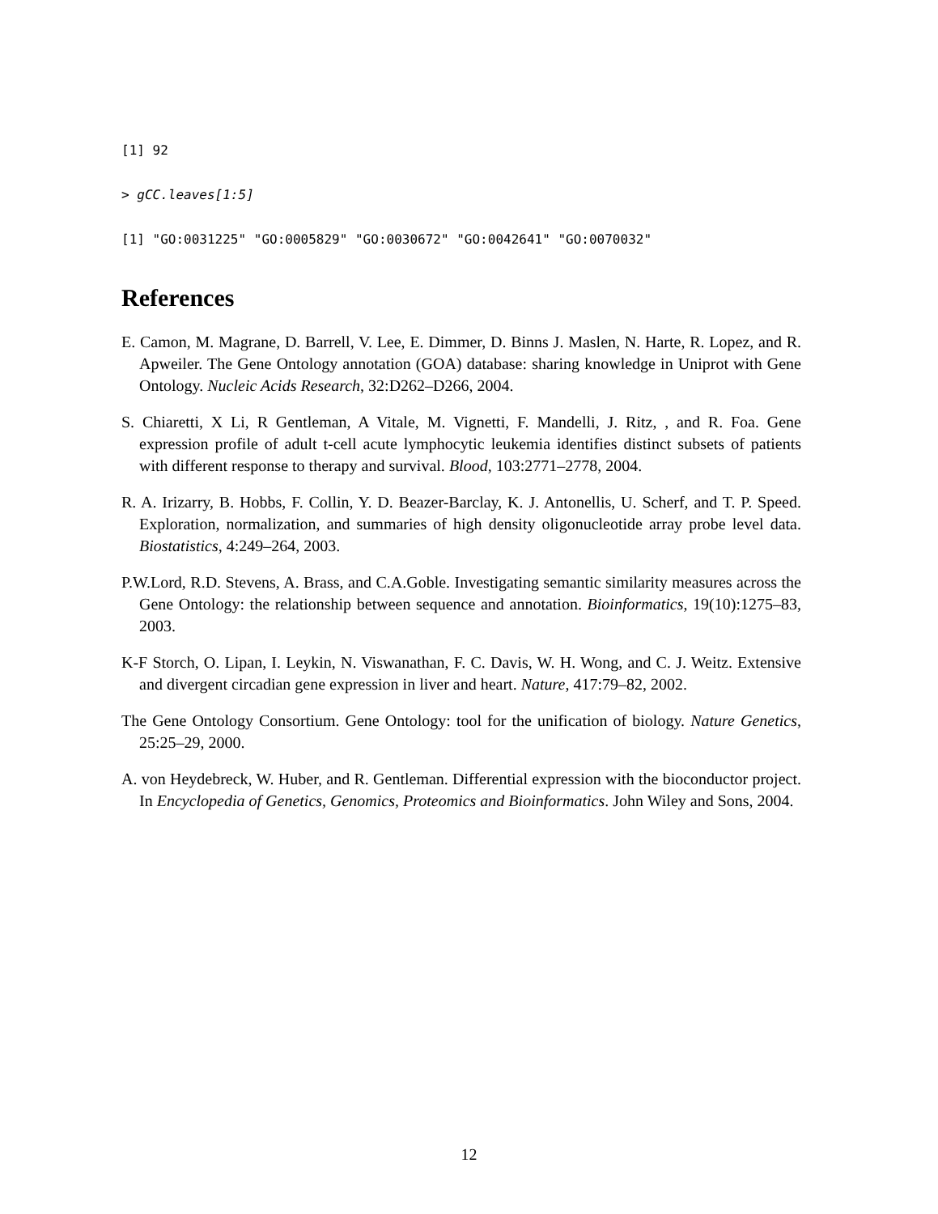[1] 92
> gCC.leaves[1:5]
[1] "GO:0031225" "GO:0005829" "GO:0030672" "GO:0042641" "GO:0070032"
References
E. Camon, M. Magrane, D. Barrell, V. Lee, E. Dimmer, D. Binns J. Maslen, N. Harte, R. Lopez, and R. Apweiler. The Gene Ontology annotation (GOA) database: sharing knowledge in Uniprot with Gene Ontology. Nucleic Acids Research, 32:D262–D266, 2004.
S. Chiaretti, X Li, R Gentleman, A Vitale, M. Vignetti, F. Mandelli, J. Ritz, , and R. Foa. Gene expression profile of adult t-cell acute lymphocytic leukemia identifies distinct subsets of patients with different response to therapy and survival. Blood, 103:2771–2778, 2004.
R. A. Irizarry, B. Hobbs, F. Collin, Y. D. Beazer-Barclay, K. J. Antonellis, U. Scherf, and T. P. Speed. Exploration, normalization, and summaries of high density oligonucleotide array probe level data. Biostatistics, 4:249–264, 2003.
P.W.Lord, R.D. Stevens, A. Brass, and C.A.Goble. Investigating semantic similarity measures across the Gene Ontology: the relationship between sequence and annotation. Bioinformatics, 19(10):1275–83, 2003.
K-F Storch, O. Lipan, I. Leykin, N. Viswanathan, F. C. Davis, W. H. Wong, and C. J. Weitz. Extensive and divergent circadian gene expression in liver and heart. Nature, 417:79–82, 2002.
The Gene Ontology Consortium. Gene Ontology: tool for the unification of biology. Nature Genetics, 25:25–29, 2000.
A. von Heydebreck, W. Huber, and R. Gentleman. Differential expression with the bioconductor project. In Encyclopedia of Genetics, Genomics, Proteomics and Bioinformatics. John Wiley and Sons, 2004.
12